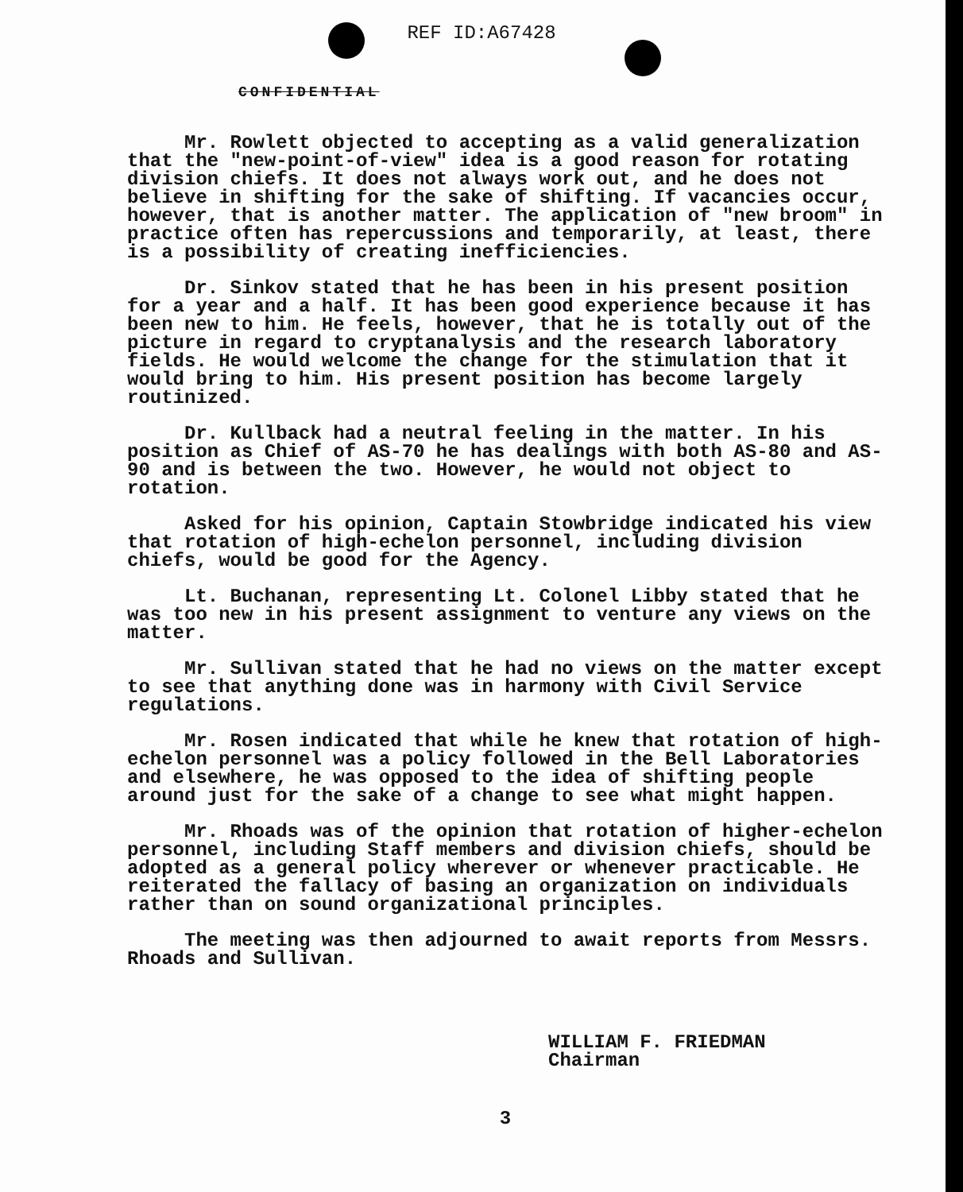REF ID:A67428
CONFIDENTIAL
Mr. Rowlett objected to accepting as a valid generalization that the "new-point-of-view" idea is a good reason for rotating division chiefs. It does not always work out, and he does not believe in shifting for the sake of shifting. If vacancies occur, however, that is another matter. The application of "new broom" in practice often has repercussions and temporarily, at least, there is a possibility of creating inefficiencies.
Dr. Sinkov stated that he has been in his present position for a year and a half. It has been good experience because it has been new to him. He feels, however, that he is totally out of the picture in regard to cryptanalysis and the research laboratory fields. He would welcome the change for the stimulation that it would bring to him. His present position has become largely routinized.
Dr. Kullback had a neutral feeling in the matter. In his position as Chief of AS-70 he has dealings with both AS-80 and AS-90 and is between the two. However, he would not object to rotation.
Asked for his opinion, Captain Stowbridge indicated his view that rotation of high-echelon personnel, including division chiefs, would be good for the Agency.
Lt. Buchanan, representing Lt. Colonel Libby stated that he was too new in his present assignment to venture any views on the matter.
Mr. Sullivan stated that he had no views on the matter except to see that anything done was in harmony with Civil Service regulations.
Mr. Rosen indicated that while he knew that rotation of high-echelon personnel was a policy followed in the Bell Laboratories and elsewhere, he was opposed to the idea of shifting people around just for the sake of a change to see what might happen.
Mr. Rhoads was of the opinion that rotation of higher-echelon personnel, including Staff members and division chiefs, should be adopted as a general policy wherever or whenever practicable. He reiterated the fallacy of basing an organization on individuals rather than on sound organizational principles.
The meeting was then adjourned to await reports from Messrs. Rhoads and Sullivan.
WILLIAM F. FRIEDMAN
Chairman
3